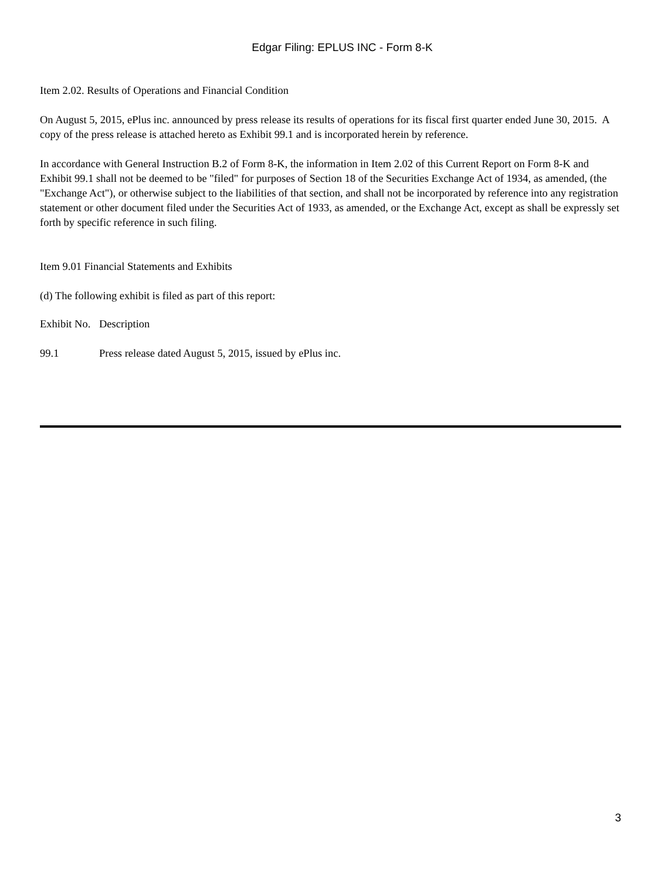Edgar Filing: EPLUS INC - Form 8-K
Item 2.02. Results of Operations and Financial Condition
On August 5, 2015, ePlus inc. announced by press release its results of operations for its fiscal first quarter ended June 30, 2015. A copy of the press release is attached hereto as Exhibit 99.1 and is incorporated herein by reference.
In accordance with General Instruction B.2 of Form 8-K, the information in Item 2.02 of this Current Report on Form 8-K and Exhibit 99.1 shall not be deemed to be "filed" for purposes of Section 18 of the Securities Exchange Act of 1934, as amended, (the "Exchange Act"), or otherwise subject to the liabilities of that section, and shall not be incorporated by reference into any registration statement or other document filed under the Securities Act of 1933, as amended, or the Exchange Act, except as shall be expressly set forth by specific reference in such filing.
Item 9.01 Financial Statements and Exhibits
(d) The following exhibit is filed as part of this report:
| Exhibit No. | Description |
| 99.1 | Press release dated August 5, 2015, issued by ePlus inc. |
3